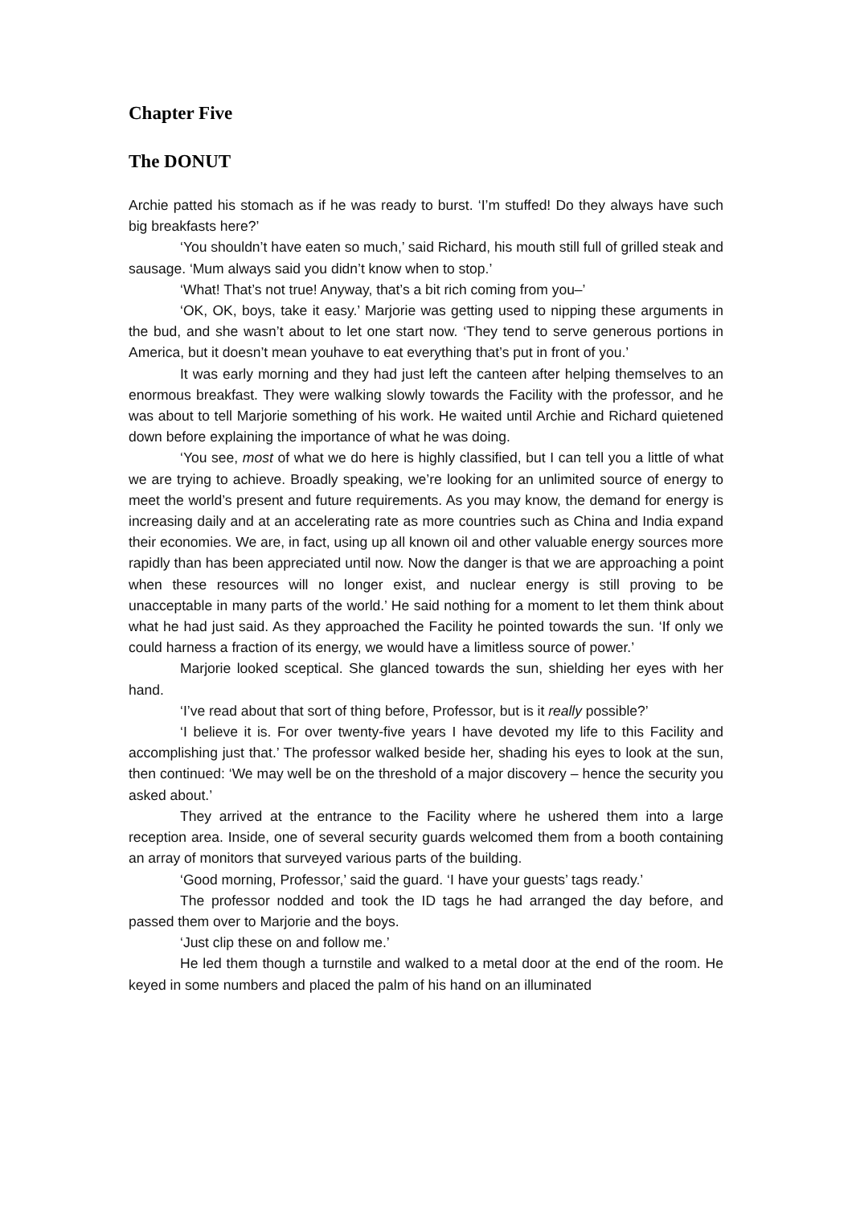Chapter Five
The DONUT
Archie patted his stomach as if he was ready to burst. ‘I’m stuffed! Do they always have such big breakfasts here?’
‘You shouldn’t have eaten so much,’ said Richard, his mouth still full of grilled steak and sausage. ‘Mum always said you didn’t know when to stop.’
‘What! That’s not true! Anyway, that’s a bit rich coming from you–’
‘OK, OK, boys, take it easy.’ Marjorie was getting used to nipping these arguments in the bud, and she wasn’t about to let one start now. ‘They tend to serve generous portions in America, but it doesn’t mean youhave to eat everything that’s put in front of you.’
It was early morning and they had just left the canteen after helping themselves to an enormous breakfast. They were walking slowly towards the Facility with the professor, and he was about to tell Marjorie something of his work. He waited until Archie and Richard quietened down before explaining the importance of what he was doing.
‘You see, most of what we do here is highly classified, but I can tell you a little of what we are trying to achieve. Broadly speaking, we’re looking for an unlimited source of energy to meet the world’s present and future requirements. As you may know, the demand for energy is increasing daily and at an accelerating rate as more countries such as China and India expand their economies. We are, in fact, using up all known oil and other valuable energy sources more rapidly than has been appreciated until now. Now the danger is that we are approaching a point when these resources will no longer exist, and nuclear energy is still proving to be unacceptable in many parts of the world.’ He said nothing for a moment to let them think about what he had just said. As they approached the Facility he pointed towards the sun. ‘If only we could harness a fraction of its energy, we would have a limitless source of power.’
Marjorie looked sceptical. She glanced towards the sun, shielding her eyes with her hand.
‘I’ve read about that sort of thing before, Professor, but is it really possible?’
‘I believe it is. For over twenty-five years I have devoted my life to this Facility and accomplishing just that.’ The professor walked beside her, shading his eyes to look at the sun, then continued: ‘We may well be on the threshold of a major discovery – hence the security you asked about.’
They arrived at the entrance to the Facility where he ushered them into a large reception area. Inside, one of several security guards welcomed them from a booth containing an array of monitors that surveyed various parts of the building.
‘Good morning, Professor,’ said the guard. ‘I have your guests’ tags ready.’
The professor nodded and took the ID tags he had arranged the day before, and passed them over to Marjorie and the boys.
‘Just clip these on and follow me.’
He led them though a turnstile and walked to a metal door at the end of the room. He keyed in some numbers and placed the palm of his hand on an illuminated